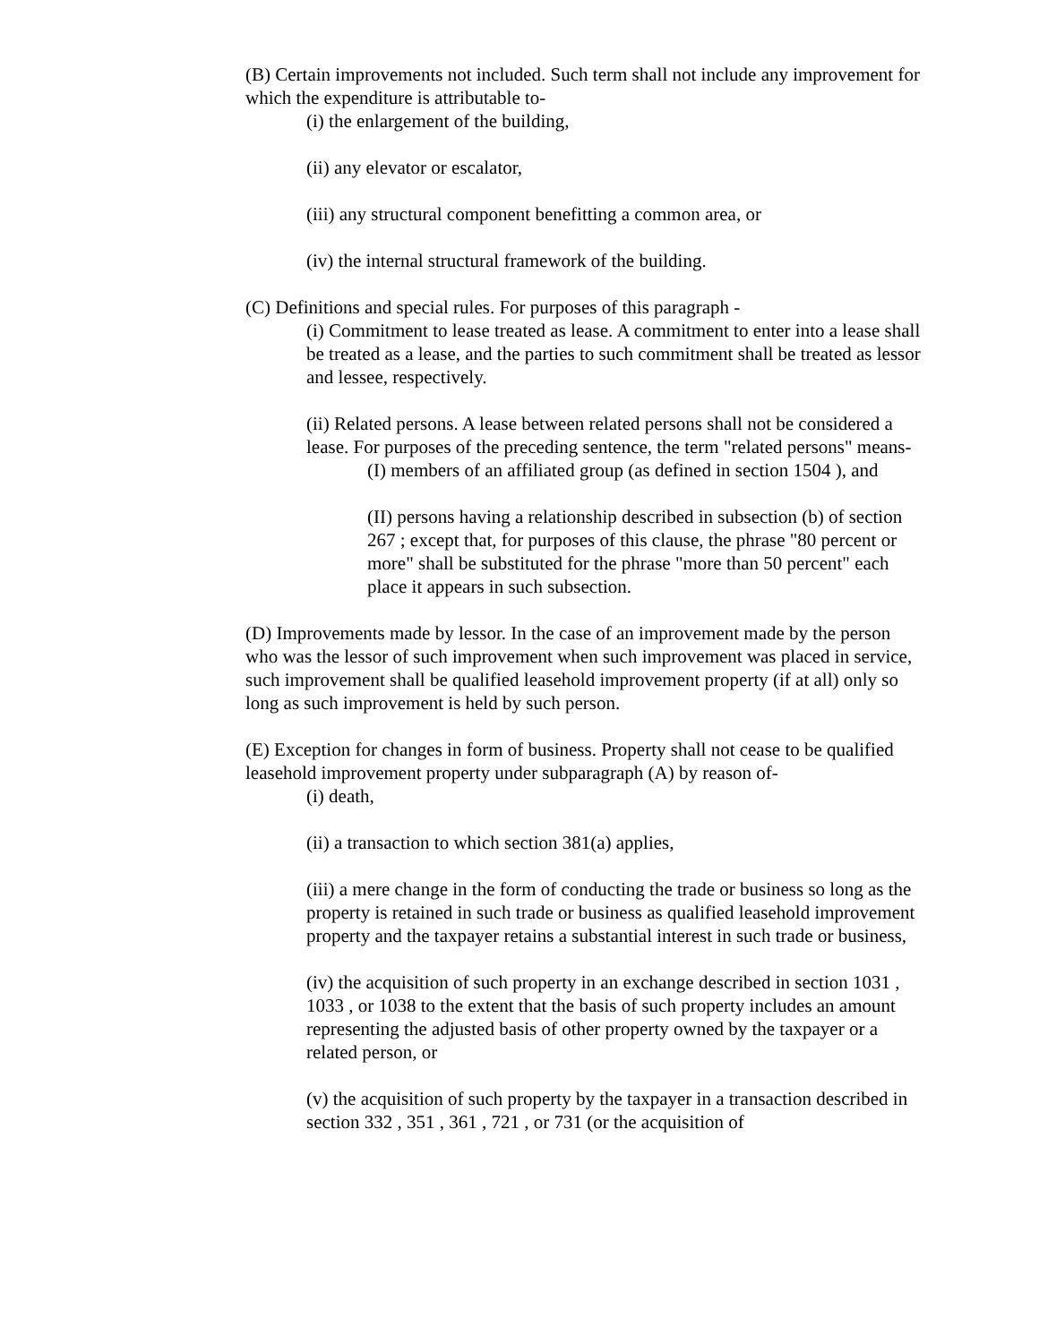(B) Certain improvements not included. Such term shall not include any improvement for which the expenditure is attributable to-
(i) the enlargement of the building,
(ii) any elevator or escalator,
(iii) any structural component benefitting a common area, or
(iv) the internal structural framework of the building.
(C) Definitions and special rules. For purposes of this paragraph -
(i) Commitment to lease treated as lease. A commitment to enter into a lease shall be treated as a lease, and the parties to such commitment shall be treated as lessor and lessee, respectively.
(ii) Related persons. A lease between related persons shall not be considered a lease. For purposes of the preceding sentence, the term "related persons" means-
(I) members of an affiliated group (as defined in section 1504 ), and
(II) persons having a relationship described in subsection (b) of section 267 ; except that, for purposes of this clause, the phrase "80 percent or more" shall be substituted for the phrase "more than 50 percent" each place it appears in such subsection.
(D) Improvements made by lessor. In the case of an improvement made by the person who was the lessor of such improvement when such improvement was placed in service, such improvement shall be qualified leasehold improvement property (if at all) only so long as such improvement is held by such person.
(E) Exception for changes in form of business. Property shall not cease to be qualified leasehold improvement property under subparagraph (A) by reason of-
(i) death,
(ii) a transaction to which section 381(a) applies,
(iii) a mere change in the form of conducting the trade or business so long as the property is retained in such trade or business as qualified leasehold improvement property and the taxpayer retains a substantial interest in such trade or business,
(iv) the acquisition of such property in an exchange described in section 1031 , 1033 , or 1038 to the extent that the basis of such property includes an amount representing the adjusted basis of other property owned by the taxpayer or a related person, or
(v) the acquisition of such property by the taxpayer in a transaction described in section 332 , 351 , 361 , 721 , or 731 (or the acquisition of